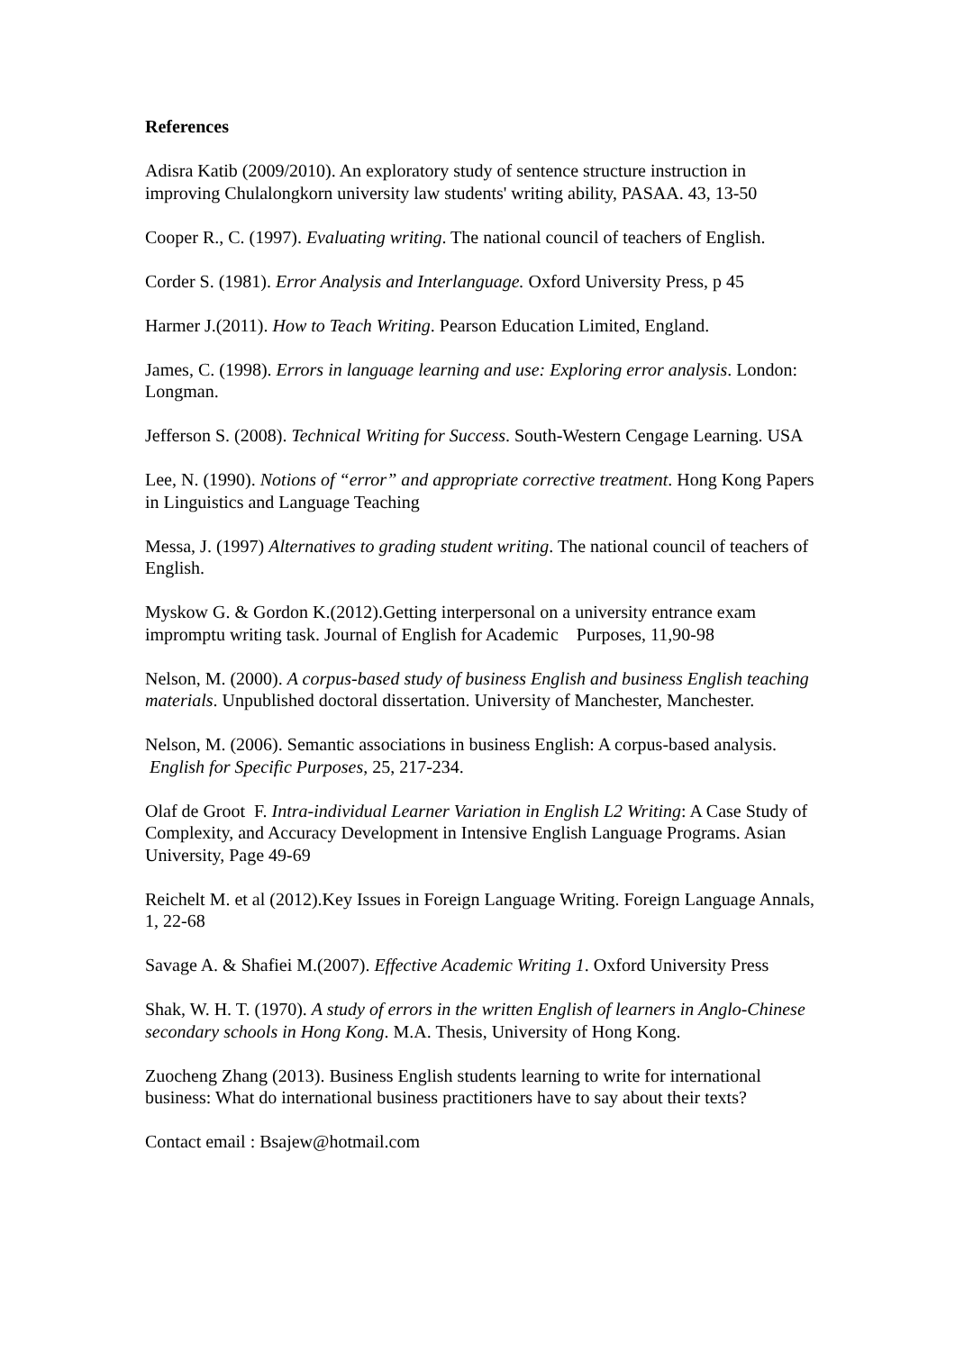References
Adisra Katib (2009/2010). An exploratory study of sentence structure instruction in improving Chulalongkorn university law students' writing ability, PASAA. 43, 13-50
Cooper R., C. (1997). Evaluating writing. The national council of teachers of English.
Corder S. (1981). Error Analysis and Interlanguage. Oxford University Press, p 45
Harmer J.(2011). How to Teach Writing. Pearson Education Limited, England.
James, C. (1998). Errors in language learning and use: Exploring error analysis. London: Longman.
Jefferson S. (2008). Technical Writing for Success. South-Western Cengage Learning. USA
Lee, N. (1990). Notions of “error” and appropriate corrective treatment. Hong Kong Papers in Linguistics and Language Teaching
Messa, J. (1997) Alternatives to grading student writing. The national council of teachers of English.
Myskow G. & Gordon K.(2012).Getting interpersonal on a university entrance exam impromptu writing task. Journal of English for Academic Purposes, 11,90-98
Nelson, M. (2000). A corpus-based study of business English and business English teaching materials. Unpublished doctoral dissertation. University of Manchester, Manchester.
Nelson, M. (2006). Semantic associations in business English: A corpus-based analysis. English for Specific Purposes, 25, 217-234.
Olaf de Groot F. Intra-individual Learner Variation in English L2 Writing: A Case Study of Complexity, and Accuracy Development in Intensive English Language Programs. Asian University, Page 49-69
Reichelt M. et al (2012).Key Issues in Foreign Language Writing. Foreign Language Annals, 1, 22-68
Savage A. & Shafiei M.(2007). Effective Academic Writing 1. Oxford University Press
Shak, W. H. T. (1970). A study of errors in the written English of learners in Anglo-Chinese secondary schools in Hong Kong. M.A. Thesis, University of Hong Kong.
Zuocheng Zhang (2013). Business English students learning to write for international business: What do international business practitioners have to say about their texts?
Contact email : Bsajew@hotmail.com